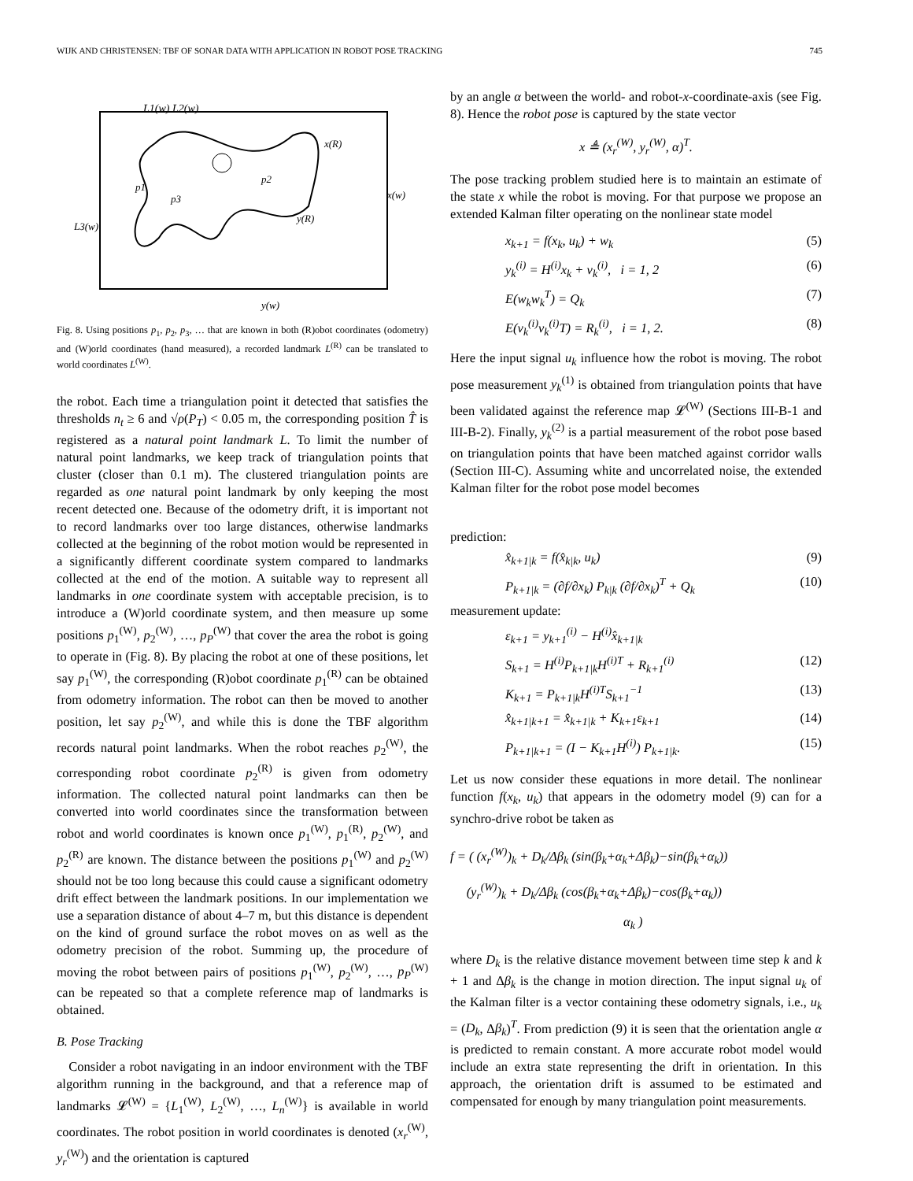WIJK AND CHRISTENSEN: TBF OF SONAR DATA WITH APPLICATION IN ROBOT POSE TRACKING 745
L1(w) L2(w)
x(R)
p1
p2
p3
x(w)
L3(w)
y(R)
y(w)
Fig. 8. Using positions p<sub>1</sub>, p<sub>2</sub>, p<sub>3</sub>, … that are known in both (R)obot coordinates (odometry) and (W)orld coordinates (hand measured), a recorded landmark L<sup>(R)</sup> can be translated to world coordinates L<sup>(W)</sup>.
the robot. Each time a triangulation point it detected that satisfies the thresholds n<sub>t</sub> ≥ 6 and √ρ(P<sub>T</sub>) < 0.05 m, the corresponding position T̂ is registered as a natural point landmark L. To limit the number of natural point landmarks, we keep track of triangulation points that cluster (closer than 0.1 m). The clustered triangulation points are regarded as one natural point landmark by only keeping the most recent detected one. Because of the odometry drift, it is important not to record landmarks over too large distances, otherwise landmarks collected at the beginning of the robot motion would be represented in a significantly different coordinate system compared to landmarks collected at the end of the motion. A suitable way to represent all landmarks in one coordinate system with acceptable precision, is to introduce a (W)orld coordinate system, and then measure up some positions p<sub>1</sub><sup>(W)</sup>, p<sub>2</sub><sup>(W)</sup>, …, p<sub>P</sub><sup>(W)</sup> that cover the area the robot is going to operate in (Fig. 8). By placing the robot at one of these positions, let say p<sub>1</sub><sup>(W)</sup>, the corresponding (R)obot coordinate p<sub>1</sub><sup>(R)</sup> can be obtained from odometry information. The robot can then be moved to another position, let say p<sub>2</sub><sup>(W)</sup>, and while this is done the TBF algorithm records natural point landmarks. When the robot reaches p<sub>2</sub><sup>(W)</sup>, the corresponding robot coordinate p<sub>2</sub><sup>(R)</sup> is given from odometry information. The collected natural point landmarks can then be converted into world coordinates since the transformation between robot and world coordinates is known once p<sub>1</sub><sup>(W)</sup>, p<sub>1</sub><sup>(R)</sup>, p<sub>2</sub><sup>(W)</sup>, and p<sub>2</sub><sup>(R)</sup> are known. The distance between the positions p<sub>1</sub><sup>(W)</sup> and p<sub>2</sub><sup>(W)</sup> should not be too long because this could cause a significant odometry drift effect between the landmark positions. In our implementation we use a separation distance of about 4–7 m, but this distance is dependent on the kind of ground surface the robot moves on as well as the odometry precision of the robot. Summing up, the procedure of moving the robot between pairs of positions p<sub>1</sub><sup>(W)</sup>, p<sub>2</sub><sup>(W)</sup>, …, p<sub>P</sub><sup>(W)</sup> can be repeated so that a complete reference map of landmarks is obtained.
B. Pose Tracking
Consider a robot navigating in an indoor environment with the TBF algorithm running in the background, and that a reference map of landmarks 𝓛<sup>(W)</sup> = {L<sub>1</sub><sup>(W)</sup>, L<sub>2</sub><sup>(W)</sup>, …, L<sub>n</sub><sup>(W)</sup>} is available in world coordinates. The robot position in world coordinates is denoted (x<sub>r</sub><sup>(W)</sup>, y<sub>r</sub><sup>(W)</sup>) and the orientation is captured
by an angle α between the world- and robot-x-coordinate-axis (see Fig. 8). Hence the robot pose is captured by the state vector
x ≜ (x<sub>r</sub><sup>(W)</sup>, y<sub>r</sub><sup>(W)</sup>, α)<sup>T</sup>.
The pose tracking problem studied here is to maintain an estimate of the state x while the robot is moving. For that purpose we propose an extended Kalman filter operating on the nonlinear state model
x<sub>k+1</sub> = f(x<sub>k</sub>, u<sub>k</sub>) + w<sub>k</sub> (5)
y<sub>k</sub><sup>(i)</sup> = H<sup>(i)</sup>x<sub>k</sub> + v<sub>k</sub><sup>(i)</sup>, i = 1, 2 (6)
E(w<sub>k</sub>w<sub>k</sub><sup>T</sup>) = Q<sub>k</sub> (7)
E(v<sub>k</sub><sup>(i)</sup>v<sub>k</sub><sup>(i)</sup>T) = R<sub>k</sub><sup>(i)</sup>, i = 1, 2. (8)
Here the input signal u<sub>k</sub> influence how the robot is moving. The robot pose measurement y<sub>k</sub><sup>(1)</sup> is obtained from triangulation points that have been validated against the reference map 𝓛<sup>(W)</sup> (Sections III-B-1 and III-B-2). Finally, y<sub>k</sub><sup>(2)</sup> is a partial measurement of the robot pose based on triangulation points that have been matched against corridor walls (Section III-C). Assuming white and uncorrelated noise, the extended Kalman filter for the robot pose model becomes
prediction:
x̂<sub>k+1|k</sub> = f(x̂<sub>k|k</sub>, u<sub>k</sub>) (9)
P<sub>k+1|k</sub> = (∂f/∂x<sub>k</sub>) P<sub>k|k</sub> (∂f/∂x<sub>k</sub>)<sup>T</sup> + Q<sub>k</sub> (10)
measurement update:
ε<sub>k+1</sub> = y<sub>k+1</sub><sup>(i)</sup> − H<sup>(i)</sup>x̂<sub>k+1|k</sub>
S<sub>k+1</sub> = H<sup>(i)</sup>P<sub>k+1|k</sub>H<sup>(i)T</sup> + R<sub>k+1</sub><sup>(i)</sup> (12)
K<sub>k+1</sub> = P<sub>k+1|k</sub>H<sup>(i)T</sup>S<sub>k+1</sub><sup>−1</sup> (13)
x̂<sub>k+1|k+1</sub> = x̂<sub>k+1|k</sub> + K<sub>k+1</sub>ε<sub>k+1</sub> (14)
P<sub>k+1|k+1</sub> = (I − K<sub>k+1</sub>H<sup>(i)</sup>) P<sub>k+1|k</sub>. (15)
Let us now consider these equations in more detail. The nonlinear function f(x<sub>k</sub>, u<sub>k</sub>) that appears in the odometry model (9) can for a synchro-drive robot be taken as
f = ( (x<sub>r</sub><sup>(W)</sup>)<sub>k</sub> + D<sub>k</sub>/Δβ<sub>k</sub> (sin(β<sub>k</sub>+α<sub>k</sub>+Δβ<sub>k</sub>)−sin(β<sub>k</sub>+α<sub>k</sub>))
(y<sub>r</sub><sup>(W)</sup>)<sub>k</sub> + D<sub>k</sub>/Δβ<sub>k</sub> (cos(β<sub>k</sub>+α<sub>k</sub>+Δβ<sub>k</sub>)−cos(β<sub>k</sub>+α<sub>k</sub>))
α<sub>k</sub> )
where D<sub>k</sub> is the relative distance movement between time step k and k + 1 and Δβ<sub>k</sub> is the change in motion direction. The input signal u<sub>k</sub> of the Kalman filter is a vector containing these odometry signals, i.e., u<sub>k</sub> = (D<sub>k</sub>, Δβ<sub>k</sub>)<sup>T</sup>. From prediction (9) it is seen that the orientation angle α is predicted to remain constant. A more accurate robot model would include an extra state representing the drift in orientation. In this approach, the orientation drift is assumed to be estimated and compensated for enough by many triangulation point measurements.